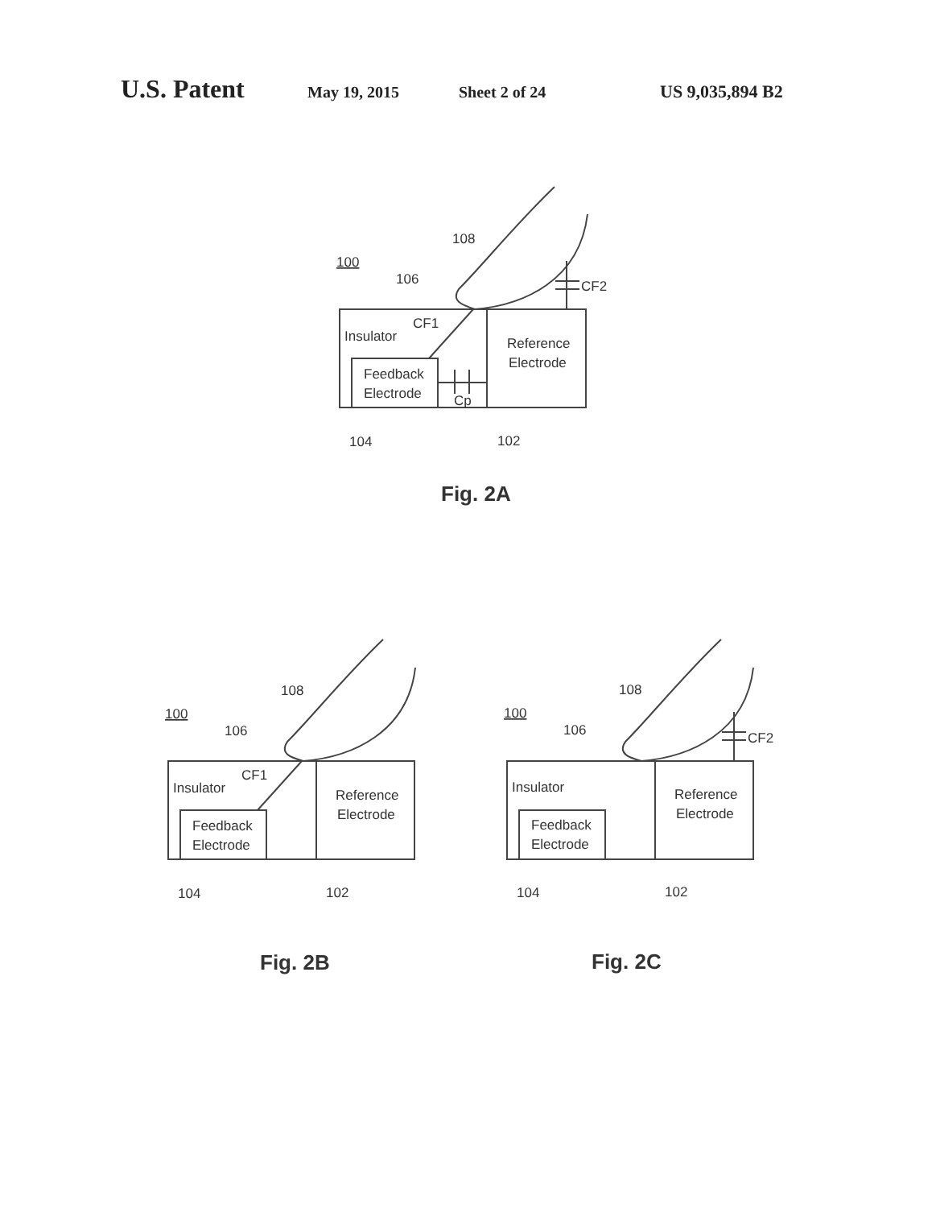U.S. Patent May 19, 2015 Sheet 2 of 24 US 9,035,894 B2
100
108
106
Insulator
CF1
CF2
Feedback
Electrode
Cp
Reference
Electrode
104
102
Fig. 2A
100
108
106
Insulator
CF1
Feedback
Electrode
Reference
Electrode
104
102
Fig. 2B
100
108
106
Insulator
CF2
Feedback
Electrode
Reference
Electrode
104
102
Fig. 2C